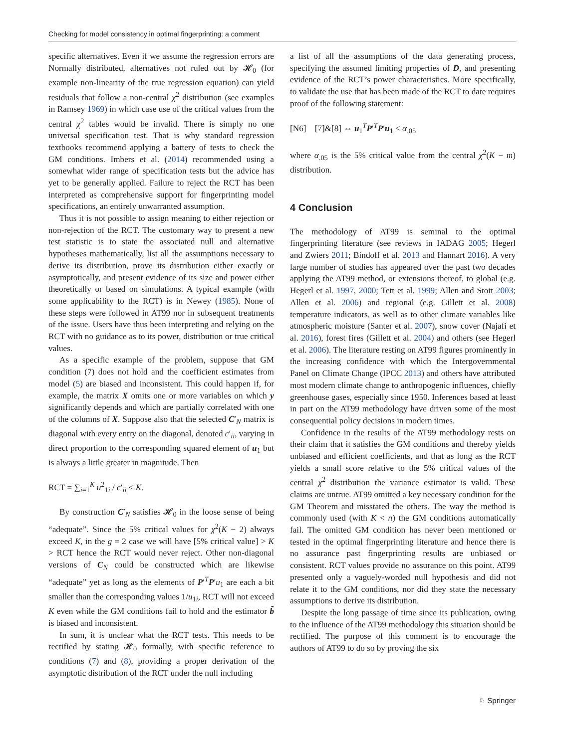Checking for model consistency in optimal fingerprinting: a comment
specific alternatives. Even if we assume the regression errors are Normally distributed, alternatives not ruled out by 𝓗<sub>0</sub> (for example non-linearity of the true regression equation) can yield residuals that follow a non-central χ<sup>2</sup> distribution (see examples in Ramsey 1969) in which case use of the critical values from the central χ<sup>2</sup> tables would be invalid. There is simply no one universal specification test. That is why standard regression textbooks recommend applying a battery of tests to check the GM conditions. Imbers et al. (2014) recommended using a somewhat wider range of specification tests but the advice has yet to be generally applied. Failure to reject the RCT has been interpreted as comprehensive support for fingerprinting model specifications, an entirely unwarranted assumption.
Thus it is not possible to assign meaning to either rejection or non-rejection of the RCT. The customary way to present a new test statistic is to state the associated null and alternative hypotheses mathematically, list all the assumptions necessary to derive its distribution, prove its distribution either exactly or asymptotically, and present evidence of its size and power either theoretically or based on simulations. A typical example (with some applicability to the RCT) is in Newey (1985). None of these steps were followed in AT99 nor in subsequent treatments of the issue. Users have thus been interpreting and relying on the RCT with no guidance as to its power, distribution or true critical values.
As a specific example of the problem, suppose that GM condition (7) does not hold and the coefficient estimates from model (5) are biased and inconsistent. This could happen if, for example, the matrix X omits one or more variables on which y significantly depends and which are partially correlated with one of the columns of X. Suppose also that the selected C′<sub>N</sub> matrix is diagonal with every entry on the diagonal, denoted c′<sub>ii</sub>, varying in direct proportion to the corresponding squared element of u<sub>1</sub> but is always a little greater in magnitude. Then
RCT = ∑<sub>i=1</sub><sup>K</sup> u<sup>2</sup><sub>1i</sub> / c′<sub>ii</sub> < K.
By construction C′<sub>N</sub> satisfies 𝓗<sub>0</sub> in the loose sense of being “adequate”. Since the 5% critical values for χ<sup>2</sup>(K − 2) always exceed K, in the g = 2 case we will have [5% critical value] > K > RCT hence the RCT would never reject. Other non-diagonal versions of C<sub>N</sub> could be constructed which are likewise “adequate” yet as long as the elements of P′<sup>T</sup>P′u<sub>1</sub> are each a bit smaller than the corresponding values 1/u<sub>1i</sub>, RCT will not exceed K even while the GM conditions fail to hold and the estimator b̃ is biased and inconsistent.
In sum, it is unclear what the RCT tests. This needs to be rectified by stating 𝓗<sub>0</sub> formally, with specific reference to conditions (7) and (8), providing a proper derivation of the asymptotic distribution of the RCT under the null including
a list of all the assumptions of the data generating process, specifying the assumed limiting properties of D, and presenting evidence of the RCT’s power characteristics. More specifically, to validate the use that has been made of the RCT to date requires proof of the following statement:
[N6] [7]&[8] ⇔ u<sub>1</sub><sup>T</sup>P′<sup>T</sup>P′u<sub>1</sub> < α<sub>.05</sub>
where α<sub>.05</sub> is the 5% critical value from the central χ<sup>2</sup>(K − m) distribution.
4 Conclusion
The methodology of AT99 is seminal to the optimal fingerprinting literature (see reviews in IADAG 2005; Hegerl and Zwiers 2011; Bindoff et al. 2013 and Hannart 2016). A very large number of studies has appeared over the past two decades applying the AT99 method, or extensions thereof, to global (e.g. Hegerl et al. 1997, 2000; Tett et al. 1999; Allen and Stott 2003; Allen et al. 2006) and regional (e.g. Gillett et al. 2008) temperature indicators, as well as to other climate variables like atmospheric moisture (Santer et al. 2007), snow cover (Najafi et al. 2016), forest fires (Gillett et al. 2004) and others (see Hegerl et al. 2006). The literature resting on AT99 figures prominently in the increasing confidence with which the Intergovernmental Panel on Climate Change (IPCC 2013) and others have attributed most modern climate change to anthropogenic influences, chiefly greenhouse gases, especially since 1950. Inferences based at least in part on the AT99 methodology have driven some of the most consequential policy decisions in modern times.
Confidence in the results of the AT99 methodology rests on their claim that it satisfies the GM conditions and thereby yields unbiased and efficient coefficients, and that as long as the RCT yields a small score relative to the 5% critical values of the central χ<sup>2</sup> distribution the variance estimator is valid. These claims are untrue. AT99 omitted a key necessary condition for the GM Theorem and misstated the others. The way the method is commonly used (with K < n) the GM conditions automatically fail. The omitted GM condition has never been mentioned or tested in the optimal fingerprinting literature and hence there is no assurance past fingerprinting results are unbiased or consistent. RCT values provide no assurance on this point. AT99 presented only a vaguely-worded null hypothesis and did not relate it to the GM conditions, nor did they state the necessary assumptions to derive its distribution.
Despite the long passage of time since its publication, owing to the influence of the AT99 methodology this situation should be rectified. The purpose of this comment is to encourage the authors of AT99 to do so by proving the six
♘ Springer